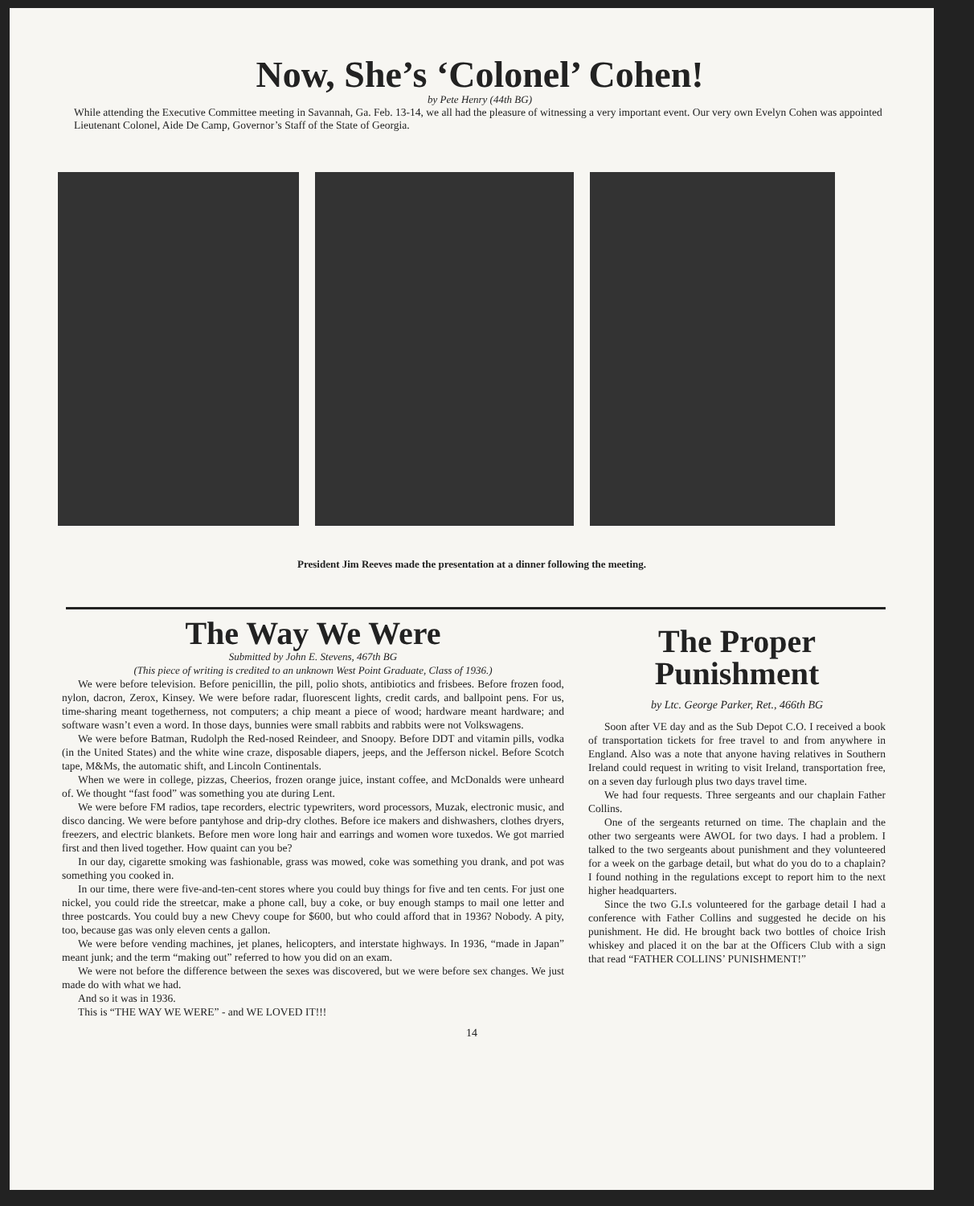Now, She’s ‘Colonel’ Cohen!
by Pete Henry (44th BG)
While attending the Executive Committee meeting in Savannah, Ga. Feb. 13-14, we all had the pleasure of witnessing a very important event. Our very own Evelyn Cohen was appointed Lieutenant Colonel, Aide De Camp, Governor’s Staff of the State of Georgia.
President Jim Reeves made the presentation at a dinner following the meeting.
The Way We Were
Submitted by John E. Stevens, 467th BG
(This piece of writing is credited to an unknown West Point Graduate, Class of 1936.)
We were before television. Before penicillin, the pill, polio shots, antibiotics and frisbees. Before frozen food, nylon, dacron, Zerox, Kinsey. We were before radar, fluorescent lights, credit cards, and ballpoint pens. For us, time-sharing meant togetherness, not computers; a chip meant a piece of wood; hardware meant hardware; and software wasn’t even a word. In those days, bunnies were small rabbits and rabbits were not Volkswagens.
We were before Batman, Rudolph the Red-nosed Reindeer, and Snoopy. Before DDT and vitamin pills, vodka (in the United States) and the white wine craze, disposable diapers, jeeps, and the Jefferson nickel. Before Scotch tape, M&Ms, the automatic shift, and Lincoln Continentals.
When we were in college, pizzas, Cheerios, frozen orange juice, instant coffee, and McDonalds were unheard of. We thought “fast food” was something you ate during Lent.
We were before FM radios, tape recorders, electric typewriters, word processors, Muzak, electronic music, and disco dancing. We were before pantyhose and drip-dry clothes. Before ice makers and dishwashers, clothes dryers, freezers, and electric blankets. Before men wore long hair and earrings and women wore tuxedos. We got married first and then lived together. How quaint can you be?
In our day, cigarette smoking was fashionable, grass was mowed, coke was something you drank, and pot was something you cooked in.
In our time, there were five-and-ten-cent stores where you could buy things for five and ten cents. For just one nickel, you could ride the streetcar, make a phone call, buy a coke, or buy enough stamps to mail one letter and three postcards. You could buy a new Chevy coupe for $600, but who could afford that in 1936? Nobody. A pity, too, because gas was only eleven cents a gallon.
We were before vending machines, jet planes, helicopters, and interstate highways. In 1936, “made in Japan” meant junk; and the term “making out” referred to how you did on an exam.
We were not before the difference between the sexes was discovered, but we were before sex changes. We just made do with what we had.
And so it was in 1936.
This is “THE WAY WE WERE” - and WE LOVED IT!!!
The Proper Punishment
by Ltc. George Parker, Ret., 466th BG
Soon after VE day and as the Sub Depot C.O. I received a book of transportation tickets for free travel to and from anywhere in England. Also was a note that anyone having relatives in Southern Ireland could request in writing to visit Ireland, transportation free, on a seven day furlough plus two days travel time.
We had four requests. Three sergeants and our chaplain Father Collins.
One of the sergeants returned on time. The chaplain and the other two sergeants were AWOL for two days. I had a problem. I talked to the two sergeants about punishment and they volunteered for a week on the garbage detail, but what do you do to a chaplain? I found nothing in the regulations except to report him to the next higher headquarters.
Since the two G.I.s volunteered for the garbage detail I had a conference with Father Collins and suggested he decide on his punishment. He did. He brought back two bottles of choice Irish whiskey and placed it on the bar at the Officers Club with a sign that read “FATHER COLLINS’ PUNISHMENT!”
14